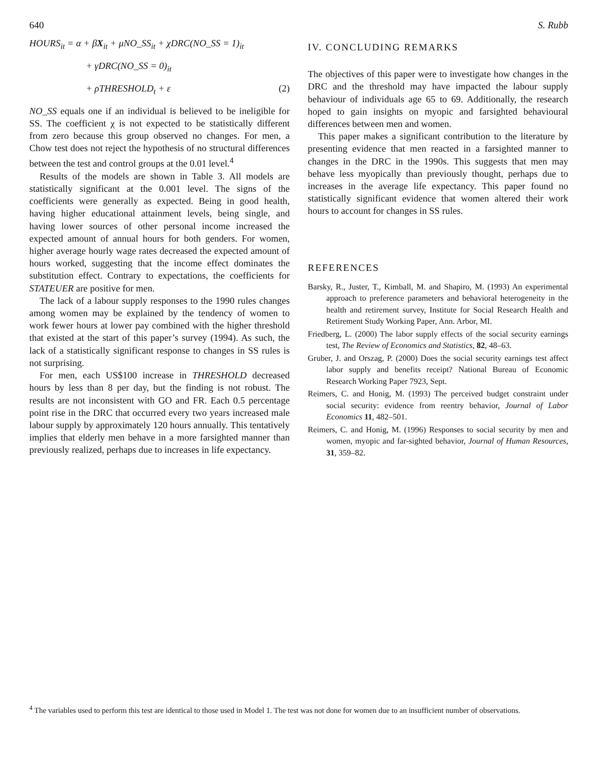640 S. Rubb
HOURS<sub>it</sub> = α + βX<sub>it</sub> + μNO_SS<sub>it</sub> + χDRC(NO_SS = 1)<sub>it</sub>
+ γDRC(NO_SS = 0)<sub>it</sub>
+ ρTHRESHOLD<sub>t</sub> + ε (2)
NO_SS equals one if an individual is believed to be ineligible for SS. The coefficient χ is not expected to be statistically different from zero because this group observed no changes. For men, a Chow test does not reject the hypothesis of no structural differences between the test and control groups at the 0.01 level.<sup>4</sup>
Results of the models are shown in Table 3. All models are statistically significant at the 0.001 level. The signs of the coefficients were generally as expected. Being in good health, having higher educational attainment levels, being single, and having lower sources of other personal income increased the expected amount of annual hours for both genders. For women, higher average hourly wage rates decreased the expected amount of hours worked, suggesting that the income effect dominates the substitution effect. Contrary to expectations, the coefficients for STATEUER are positive for men.
The lack of a labour supply responses to the 1990 rules changes among women may be explained by the tendency of women to work fewer hours at lower pay combined with the higher threshold that existed at the start of this paper’s survey (1994). As such, the lack of a statistically significant response to changes in SS rules is not surprising.
For men, each US$100 increase in THRESHOLD decreased hours by less than 8 per day, but the finding is not robust. The results are not inconsistent with GO and FR. Each 0.5 percentage point rise in the DRC that occurred every two years increased male labour supply by approximately 120 hours annually. This tentatively implies that elderly men behave in a more farsighted manner than previously realized, perhaps due to increases in life expectancy.
IV. CONCLUDING REMARKS
The objectives of this paper were to investigate how changes in the DRC and the threshold may have impacted the labour supply behaviour of individuals age 65 to 69. Additionally, the research hoped to gain insights on myopic and farsighted behavioural differences between men and women.
This paper makes a significant contribution to the literature by presenting evidence that men reacted in a farsighted manner to changes in the DRC in the 1990s. This suggests that men may behave less myopically than previously thought, perhaps due to increases in the average life expectancy. This paper found no statistically significant evidence that women altered their work hours to account for changes in SS rules.
REFERENCES
Barsky, R., Juster, T., Kimball, M. and Shapiro, M. (1993) An experimental approach to preference parameters and behavioral heterogeneity in the health and retirement survey, Institute for Social Research Health and Retirement Study Working Paper, Ann. Arbor, MI.
Friedberg, L. (2000) The labor supply effects of the social security earnings test, The Review of Economics and Statistics, 82, 48–63.
Gruber, J. and Orszag, P. (2000) Does the social security earnings test affect labor supply and benefits receipt? National Bureau of Economic Research Working Paper 7923, Sept.
Reimers, C. and Honig, M. (1993) The perceived budget constraint under social security: evidence from reentry behavior, Journal of Labor Economics 11, 482–501.
Reimers, C. and Honig, M. (1996) Responses to social security by men and women, myopic and far-sighted behavior, Journal of Human Resources, 31, 359–82.
<sup>4</sup> The variables used to perform this test are identical to those used in Model 1. The test was not done for women due to an insufficient number of observations.